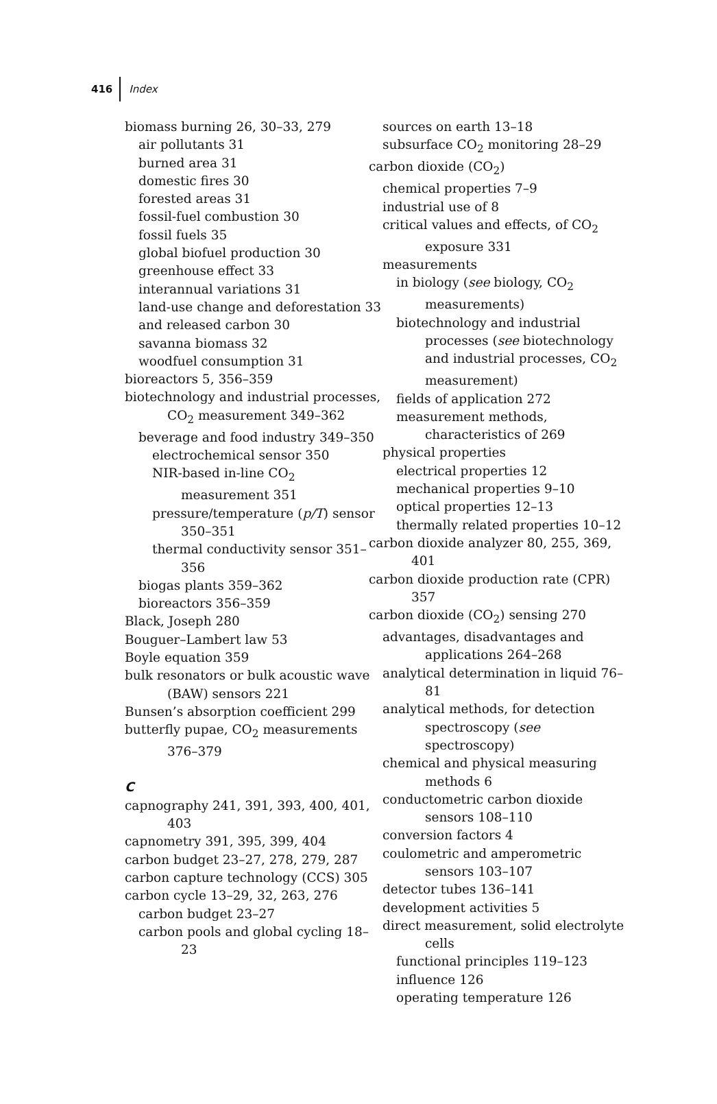416 Index
biomass burning 26, 30–33, 279
air pollutants 31
burned area 31
domestic fires 30
forested areas 31
fossil-fuel combustion 30
fossil fuels 35
global biofuel production 30
greenhouse effect 33
interannual variations 31
land-use change and deforestation 33
and released carbon 30
savanna biomass 32
woodfuel consumption 31
bioreactors 5, 356–359
biotechnology and industrial processes, CO<sub>2</sub> measurement 349–362
beverage and food industry 349–350
electrochemical sensor 350
NIR-based in-line CO<sub>2</sub> measurement 351
pressure/temperature (p/T) sensor 350–351
thermal conductivity sensor 351–356
biogas plants 359–362
bioreactors 356–359
Black, Joseph 280
Bouguer–Lambert law 53
Boyle equation 359
bulk resonators or bulk acoustic wave (BAW) sensors 221
Bunsen’s absorption coefficient 299
butterfly pupae, CO<sub>2</sub> measurements 376–379
C
capnography 241, 391, 393, 400, 401, 403
capnometry 391, 395, 399, 404
carbon budget 23–27, 278, 279, 287
carbon capture technology (CCS) 305
carbon cycle 13–29, 32, 263, 276
carbon budget 23–27
carbon pools and global cycling 18–23
sources on earth 13–18
subsurface CO<sub>2</sub> monitoring 28–29
carbon dioxide (CO<sub>2</sub>)
chemical properties 7–9
industrial use of 8
critical values and effects, of CO<sub>2</sub> exposure 331
measurements
in biology (see biology, CO<sub>2</sub> measurements)
biotechnology and industrial processes (see biotechnology and industrial processes, CO<sub>2</sub> measurement)
fields of application 272
measurement methods, characteristics of 269
physical properties
electrical properties 12
mechanical properties 9–10
optical properties 12–13
thermally related properties 10–12
carbon dioxide analyzer 80, 255, 369, 401
carbon dioxide production rate (CPR) 357
carbon dioxide (CO<sub>2</sub>) sensing 270
advantages, disadvantages and applications 264–268
analytical determination in liquid 76–81
analytical methods, for detection spectroscopy (see spectroscopy)
chemical and physical measuring methods 6
conductometric carbon dioxide sensors 108–110
conversion factors 4
coulometric and amperometric sensors 103–107
detector tubes 136–141
development activities 5
direct measurement, solid electrolyte cells
functional principles 119–123
influence 126
operating temperature 126